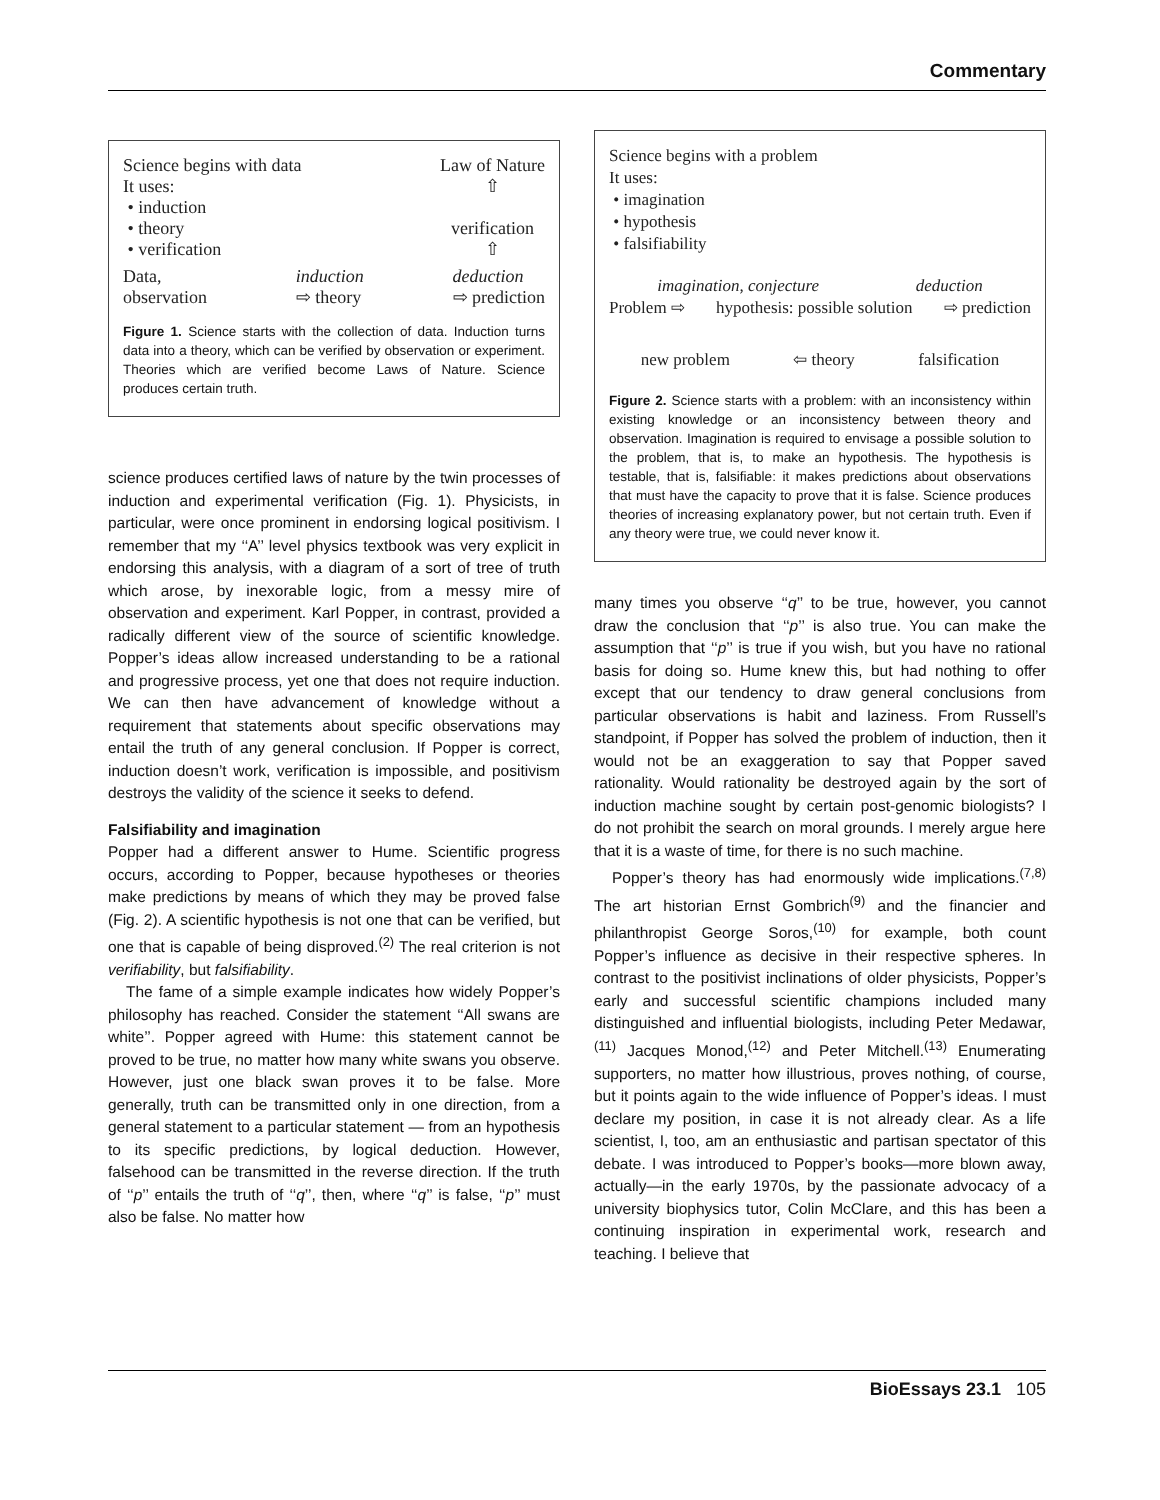Commentary
Science begins with data
It uses:
• induction
• theory
• verification
Law of Nature
⇧
verification
⇧
Data,
observation induction
⇨ theory deduction
⇨ prediction
Figure 1. Science starts with the collection of data. Induction turns data into a theory, which can be verified by observation or experiment. Theories which are verified become Laws of Nature. Science produces certain truth.
science produces certified laws of nature by the twin processes of induction and experimental verification (Fig. 1). Physicists, in particular, were once prominent in endorsing logical positivism. I remember that my ‘‘A’’ level physics textbook was very explicit in endorsing this analysis, with a diagram of a sort of tree of truth which arose, by inexorable logic, from a messy mire of observation and experiment. Karl Popper, in contrast, provided a radically different view of the source of scientific knowledge. Popper’s ideas allow increased understanding to be a rational and progressive process, yet one that does not require induction. We can then have advancement of knowledge without a requirement that statements about specific observations may entail the truth of any general conclusion. If Popper is correct, induction doesn’t work, verification is impossible, and positivism destroys the validity of the science it seeks to defend.
Falsifiability and imagination
Popper had a different answer to Hume. Scientific progress occurs, according to Popper, because hypotheses or theories make predictions by means of which they may be proved false (Fig. 2). A scientific hypothesis is not one that can be verified, but one that is capable of being disproved.<sup>(2)</sup> The real criterion is not verifiability, but falsifiability.
The fame of a simple example indicates how widely Popper’s philosophy has reached. Consider the statement ‘‘All swans are white’’. Popper agreed with Hume: this statement cannot be proved to be true, no matter how many white swans you observe. However, just one black swan proves it to be false. More generally, truth can be transmitted only in one direction, from a general statement to a particular statement — from an hypothesis to its specific predictions, by logical deduction. However, falsehood can be transmitted in the reverse direction. If the truth of ‘‘p’’ entails the truth of ‘‘q’’, then, where ‘‘q’’ is false, ‘‘p’’ must also be false. No matter how
Science begins with a problem
It uses:
• imagination
• hypothesis
• falsifiability
imagination, conjecture deduction
Problem ⇨ hypothesis: possible solution ⇨ prediction
new problem ⇦ theory falsification
Figure 2. Science starts with a problem: with an inconsistency within existing knowledge or an inconsistency between theory and observation. Imagination is required to envisage a possible solution to the problem, that is, to make an hypothesis. The hypothesis is testable, that is, falsifiable: it makes predictions about observations that must have the capacity to prove that it is false. Science produces theories of increasing explanatory power, but not certain truth. Even if any theory were true, we could never know it.
many times you observe ‘‘q’’ to be true, however, you cannot draw the conclusion that ‘‘p’’ is also true. You can make the assumption that ‘‘p’’ is true if you wish, but you have no rational basis for doing so. Hume knew this, but had nothing to offer except that our tendency to draw general conclusions from particular observations is habit and laziness. From Russell’s standpoint, if Popper has solved the problem of induction, then it would not be an exaggeration to say that Popper saved rationality. Would rationality be destroyed again by the sort of induction machine sought by certain post-genomic biologists? I do not prohibit the search on moral grounds. I merely argue here that it is a waste of time, for there is no such machine.
Popper’s theory has had enormously wide implications.<sup>(7,8)</sup> The art historian Ernst Gombrich<sup>(9)</sup> and the financier and philanthropist George Soros,<sup>(10)</sup> for example, both count Popper’s influence as decisive in their respective spheres. In contrast to the positivist inclinations of older physicists, Popper’s early and successful scientific champions included many distinguished and influential biologists, including Peter Medawar,<sup>(11)</sup> Jacques Monod,<sup>(12)</sup> and Peter Mitchell.<sup>(13)</sup> Enumerating supporters, no matter how illustrious, proves nothing, of course, but it points again to the wide influence of Popper’s ideas. I must declare my position, in case it is not already clear. As a life scientist, I, too, am an enthusiastic and partisan spectator of this debate. I was introduced to Popper’s books—more blown away, actually—in the early 1970s, by the passionate advocacy of a university biophysics tutor, Colin McClare, and this has been a continuing inspiration in experimental work, research and teaching. I believe that
BioEssays 23.1 105